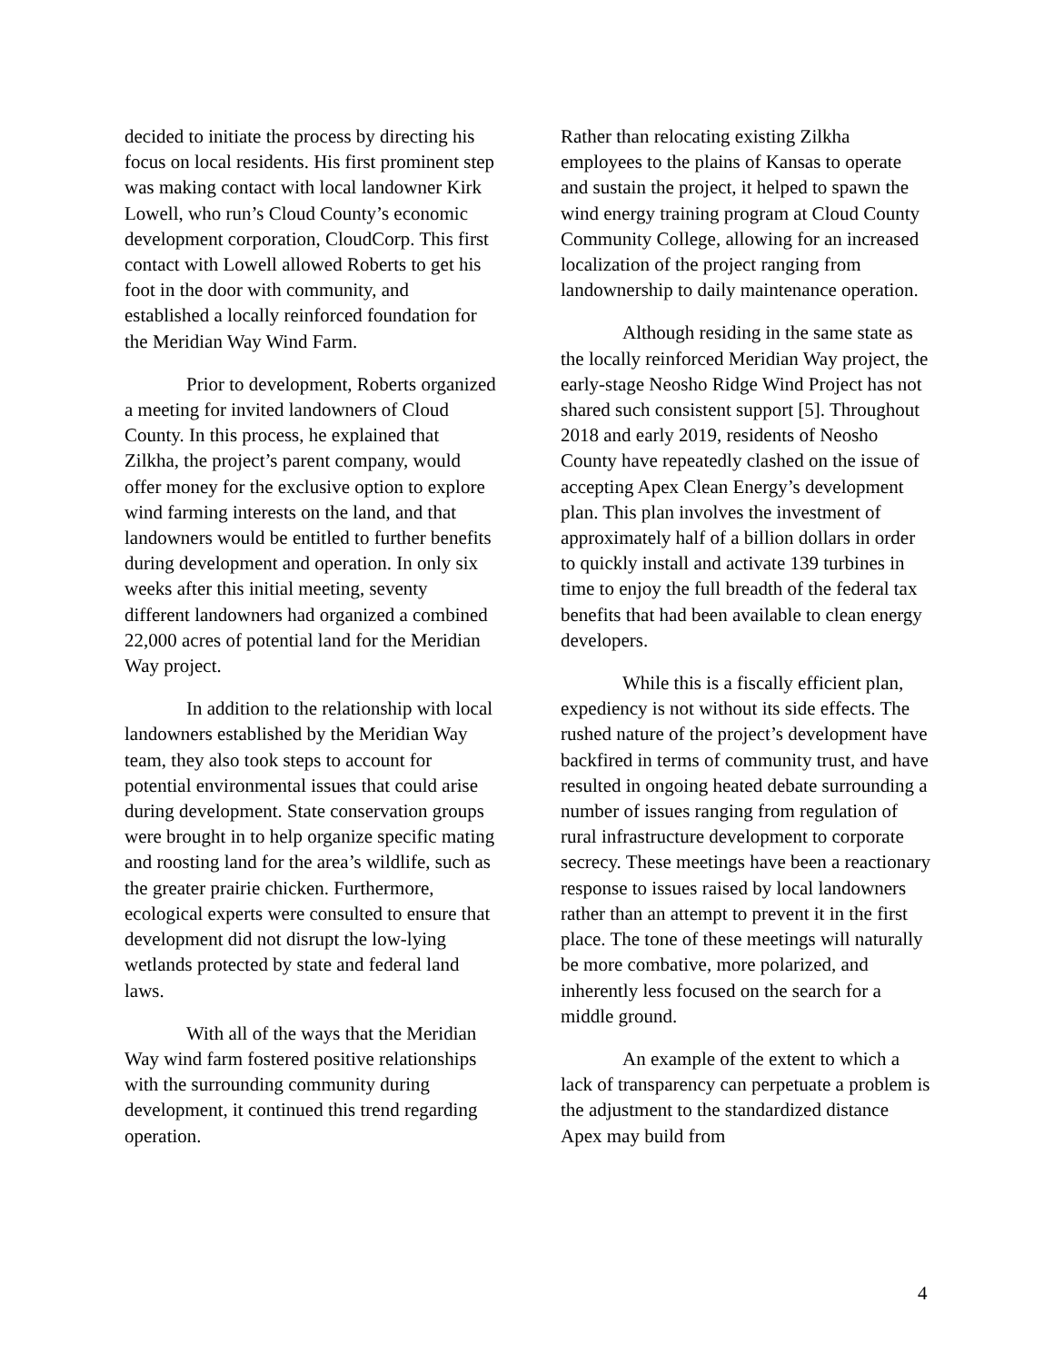decided to initiate the process by directing his focus on local residents. His first prominent step was making contact with local landowner Kirk Lowell, who run’s Cloud County’s economic development corporation, CloudCorp. This first contact with Lowell allowed Roberts to get his foot in the door with community, and established a locally reinforced foundation for the Meridian Way Wind Farm.
Prior to development, Roberts organized a meeting for invited landowners of Cloud County. In this process, he explained that Zilkha, the project’s parent company, would offer money for the exclusive option to explore wind farming interests on the land, and that landowners would be entitled to further benefits during development and operation. In only six weeks after this initial meeting, seventy different landowners had organized a combined 22,000 acres of potential land for the Meridian Way project.
In addition to the relationship with local landowners established by the Meridian Way team, they also took steps to account for potential environmental issues that could arise during development. State conservation groups were brought in to help organize specific mating and roosting land for the area’s wildlife, such as the greater prairie chicken. Furthermore, ecological experts were consulted to ensure that development did not disrupt the low-lying wetlands protected by state and federal land laws.
With all of the ways that the Meridian Way wind farm fostered positive relationships with the surrounding community during development, it continued this trend regarding operation.
Rather than relocating existing Zilkha employees to the plains of Kansas to operate and sustain the project, it helped to spawn the wind energy training program at Cloud County Community College, allowing for an increased localization of the project ranging from landownership to daily maintenance operation.
Although residing in the same state as the locally reinforced Meridian Way project, the early-stage Neosho Ridge Wind Project has not shared such consistent support [5]. Throughout 2018 and early 2019, residents of Neosho County have repeatedly clashed on the issue of accepting Apex Clean Energy’s development plan. This plan involves the investment of approximately half of a billion dollars in order to quickly install and activate 139 turbines in time to enjoy the full breadth of the federal tax benefits that had been available to clean energy developers.
While this is a fiscally efficient plan, expediency is not without its side effects. The rushed nature of the project’s development have backfired in terms of community trust, and have resulted in ongoing heated debate surrounding a number of issues ranging from regulation of rural infrastructure development to corporate secrecy. These meetings have been a reactionary response to issues raised by local landowners rather than an attempt to prevent it in the first place. The tone of these meetings will naturally be more combative, more polarized, and inherently less focused on the search for a middle ground.
An example of the extent to which a lack of transparency can perpetuate a problem is the adjustment to the standardized distance Apex may build from
4